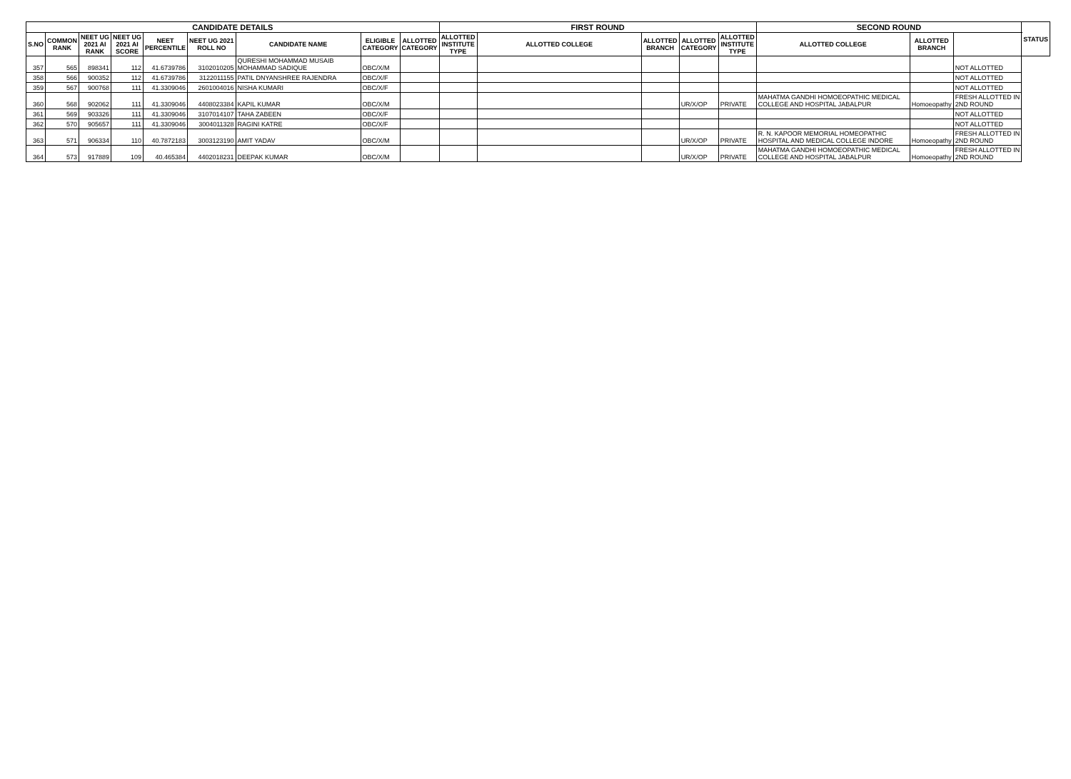| CANDIDATE DETAILS | | | | | | | | | FIRST ROUND | | | | | SECOND ROUND | | | STATUS |
| --- | --- | --- | --- | --- | --- | --- | --- | --- | --- | --- | --- | --- | --- | --- | --- | --- | --- |
| S.NO | COMMON RANK | NEET UG 2021 AI RANK | NEET UG 2021 AI SCORE | NEET PERCENTILE | NEET UG 2021 ROLL NO | CANDIDATE NAME | ELIGIBLE CATEGORY | ALLOTTED CATEGORY | ALLOTTED INSTITUTE TYPE | ALLOTTED COLLEGE | ALLOTTED BRANCH | ALLOTTED CATEGORY | ALLOTTED INSTITUTE TYPE | ALLOTTED COLLEGE | ALLOTTED BRANCH | | |
| 357 | 565 | 898341 | 112 | 41.6739786 | 3102010205 | QURESHI MOHAMMAD MUSAIB MOHAMMAD SADIQUE | OBC/X/M | | | | | | | | | NOT ALLOTTED | |
| 358 | 566 | 900352 | 112 | 41.6739786 | 3122011155 | PATIL DNYANSHREE RAJENDRA | OBC/X/F | | | | | | | | | NOT ALLOTTED | |
| 359 | 567 | 900768 | 111 | 41.3309046 | 2601004016 | NISHA KUMARI | OBC/X/F | | | | | | | | | NOT ALLOTTED | |
| 360 | 568 | 902062 | 111 | 41.3309046 | 4408023384 | KAPIL KUMAR | OBC/X/M | | | | | UR/X/OP | PRIVATE | MAHATMA GANDHI HOMOEOPATHIC MEDICAL COLLEGE AND HOSPITAL JABALPUR | Homoeopathy | FRESH ALLOTTED IN 2ND ROUND | |
| 361 | 569 | 903326 | 111 | 41.3309046 | 3107014107 | TAHA ZABEEN | OBC/X/F | | | | | | | | | NOT ALLOTTED | |
| 362 | 570 | 905657 | 111 | 41.3309046 | 3004011328 | RAGINI KATRE | OBC/X/F | | | | | | | | | NOT ALLOTTED | |
| 363 | 571 | 906334 | 110 | 40.7872183 | 3003123190 | AMIT YADAV | OBC/X/M | | | | | UR/X/OP | PRIVATE | R. N. KAPOOR MEMORIAL HOMEOPATHIC HOSPITAL AND MEDICAL COLLEGE INDORE | Homoeopathy | FRESH ALLOTTED IN 2ND ROUND | |
| 364 | 573 | 917889 | 109 | 40.465384 | 4402018231 | DEEPAK KUMAR | OBC/X/M | | | | | UR/X/OP | PRIVATE | MAHATMA GANDHI HOMOEOPATHIC MEDICAL COLLEGE AND HOSPITAL JABALPUR | Homoeopathy | FRESH ALLOTTED IN 2ND ROUND | |